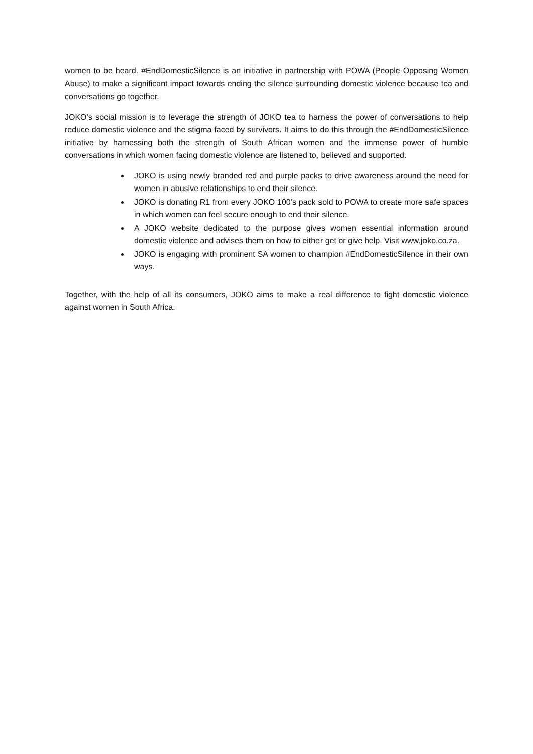women to be heard. #EndDomesticSilence is an initiative in partnership with POWA (People Opposing Women Abuse) to make a significant impact towards ending the silence surrounding domestic violence because tea and conversations go together.
JOKO’s social mission is to leverage the strength of JOKO tea to harness the power of conversations to help reduce domestic violence and the stigma faced by survivors. It aims to do this through the #EndDomesticSilence initiative by harnessing both the strength of South African women and the immense power of humble conversations in which women facing domestic violence are listened to, believed and supported.
JOKO is using newly branded red and purple packs to drive awareness around the need for women in abusive relationships to end their silence.
JOKO is donating R1 from every JOKO 100’s pack sold to POWA to create more safe spaces in which women can feel secure enough to end their silence.
A JOKO website dedicated to the purpose gives women essential information around domestic violence and advises them on how to either get or give help. Visit www.joko.co.za.
JOKO is engaging with prominent SA women to champion #EndDomesticSilence in their own ways.
Together, with the help of all its consumers, JOKO aims to make a real difference to fight domestic violence against women in South Africa.